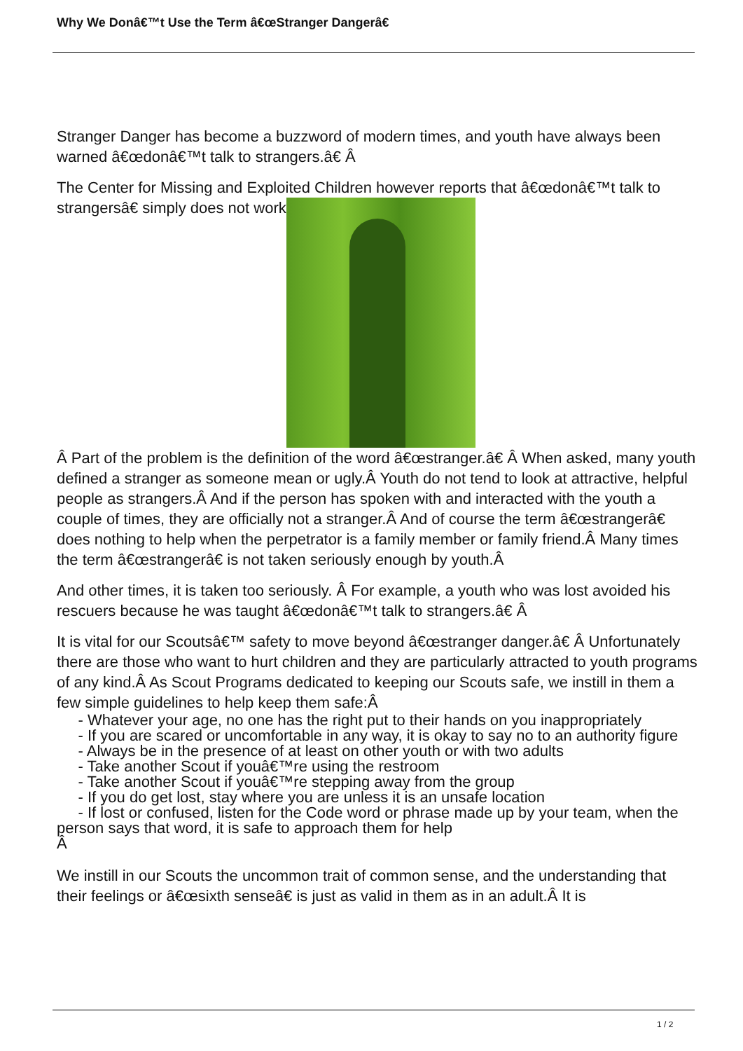Why We Donâ€™t Use the Term â€œStranger Dangerâ€
Stranger Danger has become a buzzword of modern times, and youth have always been warned â€œdonâ€™t talk to strangers.â€ Â
The Center for Missing and Exploited Children however reports that â€œdonâ€™t talk to strangersâ€ simply does not work
Â Part of the problem is the definition of the word â€œstranger.â€ Â When asked, many youth defined a stranger as someone mean or ugly.Â Youth do not tend to look at attractive, helpful people as strangers.Â And if the person has spoken with and interacted with the youth a couple of times, they are officially not a stranger.Â And of course the term â€œstrangerâ€ does nothing to help when the perpetrator is a family member or family friend.Â Many times the term â€œstrangerâ€ is not taken seriously enough by youth.Â
And other times, it is taken too seriously. Â For example, a youth who was lost avoided his rescuers because he was taught â€œdonâ€™t talk to strangers.â€ Â
It is vital for our Scoutsâ€™ safety to move beyond â€œstranger danger.â€ Â Unfortunately there are those who want to hurt children and they are particularly attracted to youth programs of any kind.Â As Scout Programs dedicated to keeping our Scouts safe, we instill in them a few simple guidelines to help keep them safe:Â
- Whatever your age, no one has the right put to their hands on you inappropriately
- If you are scared or uncomfortable in any way, it is okay to say no to an authority figure
- Always be in the presence of at least on other youth or with two adults
- Take another Scout if youâ€™re using the restroom
- Take another Scout if youâ€™re stepping away from the group
- If you do get lost, stay where you are unless it is an unsafe location
- If lost or confused, listen for the Code word or phrase made up by your team, when the person says that word, it is safe to approach them for help
Â
We instill in our Scouts the uncommon trait of common sense, and the understanding that their feelings or â€œsixth senseâ€ is just as valid in them as in an adult.Â It is
1 / 2